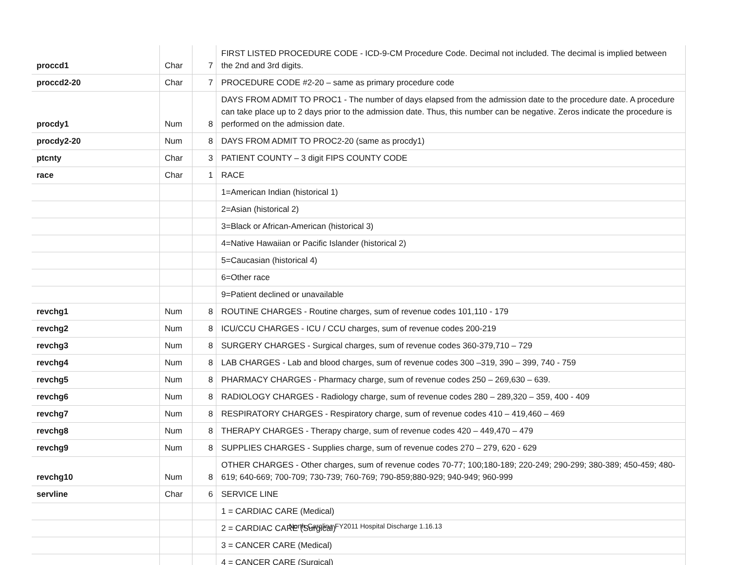| proccd1 | Char | 7 | FIRST LISTED PROCEDURE CODE - ICD-9-CM Procedure Code. Decimal not included. The decimal is implied between the 2nd and 3rd digits. |
| proccd2-20 | Char | 7 | PROCEDURE CODE #2-20 – same as primary procedure code |
| procdy1 | Num | 8 | DAYS FROM ADMIT TO PROC1 - The number of days elapsed from the admission date to the procedure date. A procedure can take place up to 2 days prior to the admission date. Thus, this number can be negative. Zeros indicate the procedure is performed on the admission date. |
| procdy2-20 | Num | 8 | DAYS FROM ADMIT TO PROC2-20 (same as procdy1) |
| ptcnty | Char | 3 | PATIENT COUNTY – 3 digit FIPS COUNTY CODE |
| race | Char | 1 | RACE |
| | | | 1=American Indian (historical 1) |
| | | | 2=Asian (historical 2) |
| | | | 3=Black or African-American (historical 3) |
| | | | 4=Native Hawaiian or Pacific Islander (historical 2) |
| | | | 5=Caucasian (historical 4) |
| | | | 6=Other race |
| | | | 9=Patient declined or unavailable |
| revchg1 | Num | 8 | ROUTINE CHARGES - Routine charges, sum of revenue codes 101,110 - 179 |
| revchg2 | Num | 8 | ICU/CCU CHARGES - ICU / CCU charges, sum of revenue codes 200-219 |
| revchg3 | Num | 8 | SURGERY CHARGES - Surgical charges, sum of revenue codes 360-379,710 – 729 |
| revchg4 | Num | 8 | LAB CHARGES - Lab and blood charges, sum of revenue codes 300 –319, 390 – 399, 740 - 759 |
| revchg5 | Num | 8 | PHARMACY CHARGES - Pharmacy charge, sum of revenue codes 250 – 269,630 – 639. |
| revchg6 | Num | 8 | RADIOLOGY CHARGES - Radiology charge, sum of revenue codes 280 – 289,320 – 359, 400 - 409 |
| revchg7 | Num | 8 | RESPIRATORY CHARGES - Respiratory charge, sum of revenue codes 410 – 419,460 – 469 |
| revchg8 | Num | 8 | THERAPY CHARGES - Therapy charge, sum of revenue codes 420 – 449,470 – 479 |
| revchg9 | Num | 8 | SUPPLIES CHARGES - Supplies charge, sum of revenue codes 270 – 279, 620 - 629 |
| revchg10 | Num | 8 | OTHER CHARGES - Other charges, sum of revenue codes 70-77; 100;180-189; 220-249; 290-299; 380-389; 450-459; 480-619; 640-669; 700-709; 730-739; 760-769; 790-859;880-929; 940-949; 960-999 |
| servline | Char | 6 | SERVICE LINE |
| | | | 1 = CARDIAC CARE (Medical) |
| | | | 2 = CARDIAC CARE (Surgical) |
| | | | 3 = CANCER CARE (Medical) |
| | | | 4 = CANCER CARE (Surgical) |
North Carolina FY2011 Hospital Discharge 1.16.13